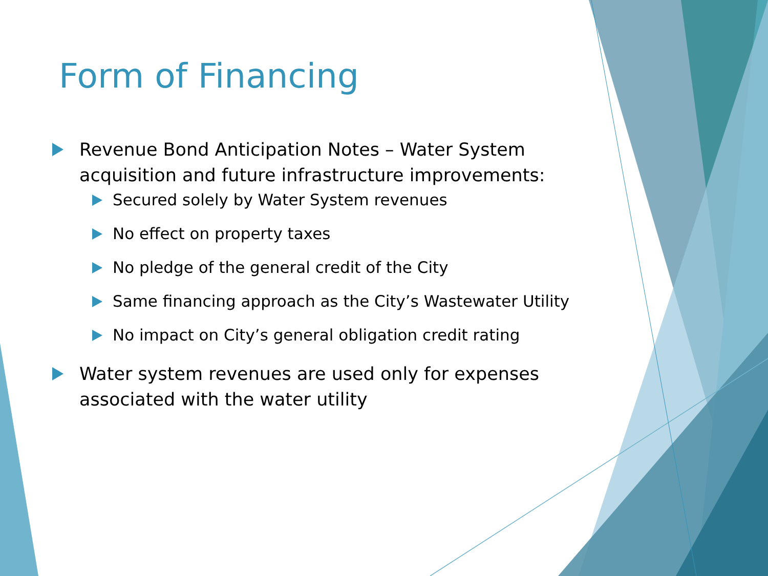Form of Financing
Revenue Bond Anticipation Notes – Water System acquisition and future infrastructure improvements:
Secured solely by Water System revenues
No effect on property taxes
No pledge of the general credit of the City
Same financing approach as the City’s Wastewater Utility
No impact on City’s general obligation credit rating
Water system revenues are used only for expenses associated with the water utility